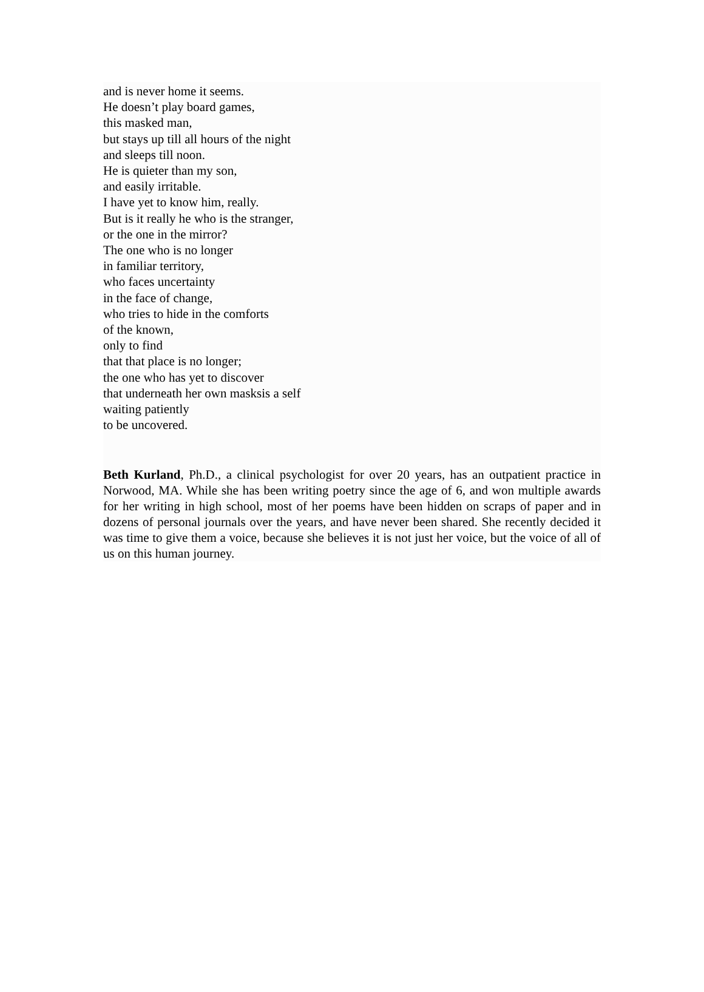and is never home it seems.
He doesn’t play board games,
this masked man,
but stays up till all hours of the night
and sleeps till noon.
He is quieter than my son,
and easily irritable.
I have yet to know him, really.
But is it really he who is the stranger,
or the one in the mirror?
The one who is no longer
in familiar territory,
who faces uncertainty
in the face of change,
who tries to hide in the comforts
of the known,
only to find
that that place is no longer;
the one who has yet to discover
that underneath her own masksis a self
waiting patiently
to be uncovered.
Beth Kurland, Ph.D., a clinical psychologist for over 20 years, has an outpatient practice in Norwood, MA. While she has been writing poetry since the age of 6, and won multiple awards for her writing in high school, most of her poems have been hidden on scraps of paper and in dozens of personal journals over the years, and have never been shared. She recently decided it was time to give them a voice, because she believes it is not just her voice, but the voice of all of us on this human journey.